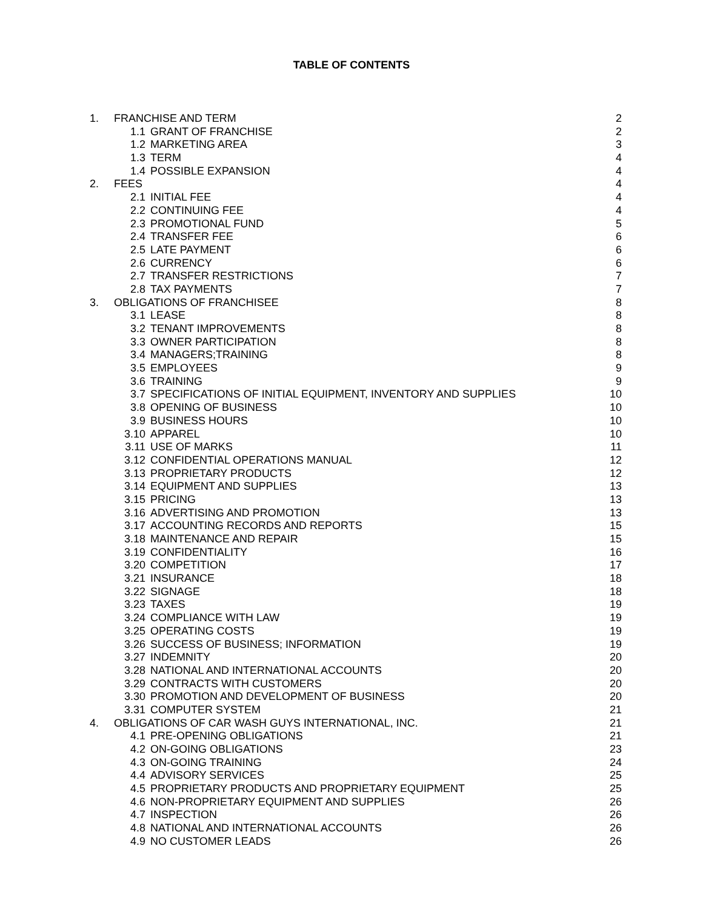TABLE OF CONTENTS
| 1. | FRANCHISE AND TERM | | 2 |
| | 1.1 | GRANT OF FRANCHISE | 2 |
| | 1.2 | MARKETING AREA | 3 |
| | 1.3 | TERM | 4 |
| | 1.4 | POSSIBLE EXPANSION | 4 |
| 2. | FEES | | 4 |
| | 2.1 | INITIAL FEE | 4 |
| | 2.2 | CONTINUING FEE | 4 |
| | 2.3 | PROMOTIONAL FUND | 5 |
| | 2.4 | TRANSFER FEE | 6 |
| | 2.5 | LATE PAYMENT | 6 |
| | 2.6 | CURRENCY | 6 |
| | 2.7 | TRANSFER RESTRICTIONS | 7 |
| | 2.8 | TAX PAYMENTS | 7 |
| 3. | OBLIGATIONS OF FRANCHISEE | | 8 |
| | 3.1 | LEASE | 8 |
| | 3.2 | TENANT IMPROVEMENTS | 8 |
| | 3.3 | OWNER PARTICIPATION | 8 |
| | 3.4 | MANAGERS;TRAINING | 8 |
| | 3.5 | EMPLOYEES | 9 |
| | 3.6 | TRAINING | 9 |
| | 3.7 | SPECIFICATIONS OF INITIAL EQUIPMENT, INVENTORY AND SUPPLIES | 10 |
| | 3.8 | OPENING OF BUSINESS | 10 |
| | 3.9 | BUSINESS HOURS | 10 |
| | 3.10 | APPAREL | 10 |
| | 3.11 | USE OF MARKS | 11 |
| | 3.12 | CONFIDENTIAL OPERATIONS MANUAL | 12 |
| | 3.13 | PROPRIETARY PRODUCTS | 12 |
| | 3.14 | EQUIPMENT AND SUPPLIES | 13 |
| | 3.15 | PRICING | 13 |
| | 3.16 | ADVERTISING AND PROMOTION | 13 |
| | 3.17 | ACCOUNTING RECORDS AND REPORTS | 15 |
| | 3.18 | MAINTENANCE AND REPAIR | 15 |
| | 3.19 | CONFIDENTIALITY | 16 |
| | 3.20 | COMPETITION | 17 |
| | 3.21 | INSURANCE | 18 |
| | 3.22 | SIGNAGE | 18 |
| | 3.23 | TAXES | 19 |
| | 3.24 | COMPLIANCE WITH LAW | 19 |
| | 3.25 | OPERATING COSTS | 19 |
| | 3.26 | SUCCESS OF BUSINESS; INFORMATION | 19 |
| | 3.27 | INDEMNITY | 20 |
| | 3.28 | NATIONAL AND INTERNATIONAL ACCOUNTS | 20 |
| | 3.29 | CONTRACTS WITH CUSTOMERS | 20 |
| | 3.30 | PROMOTION AND DEVELOPMENT OF BUSINESS | 20 |
| | 3.31 | COMPUTER SYSTEM | 21 |
| 4. | OBLIGATIONS OF CAR WASH GUYS INTERNATIONAL, INC. | | 21 |
| | 4.1 | PRE-OPENING OBLIGATIONS | 21 |
| | 4.2 | ON-GOING OBLIGATIONS | 23 |
| | 4.3 | ON-GOING TRAINING | 24 |
| | 4.4 | ADVISORY SERVICES | 25 |
| | 4.5 | PROPRIETARY PRODUCTS AND PROPRIETARY EQUIPMENT | 25 |
| | 4.6 | NON-PROPRIETARY EQUIPMENT AND SUPPLIES | 26 |
| | 4.7 | INSPECTION | 26 |
| | 4.8 | NATIONAL AND INTERNATIONAL ACCOUNTS | 26 |
| | 4.9 | NO CUSTOMER LEADS | 26 |